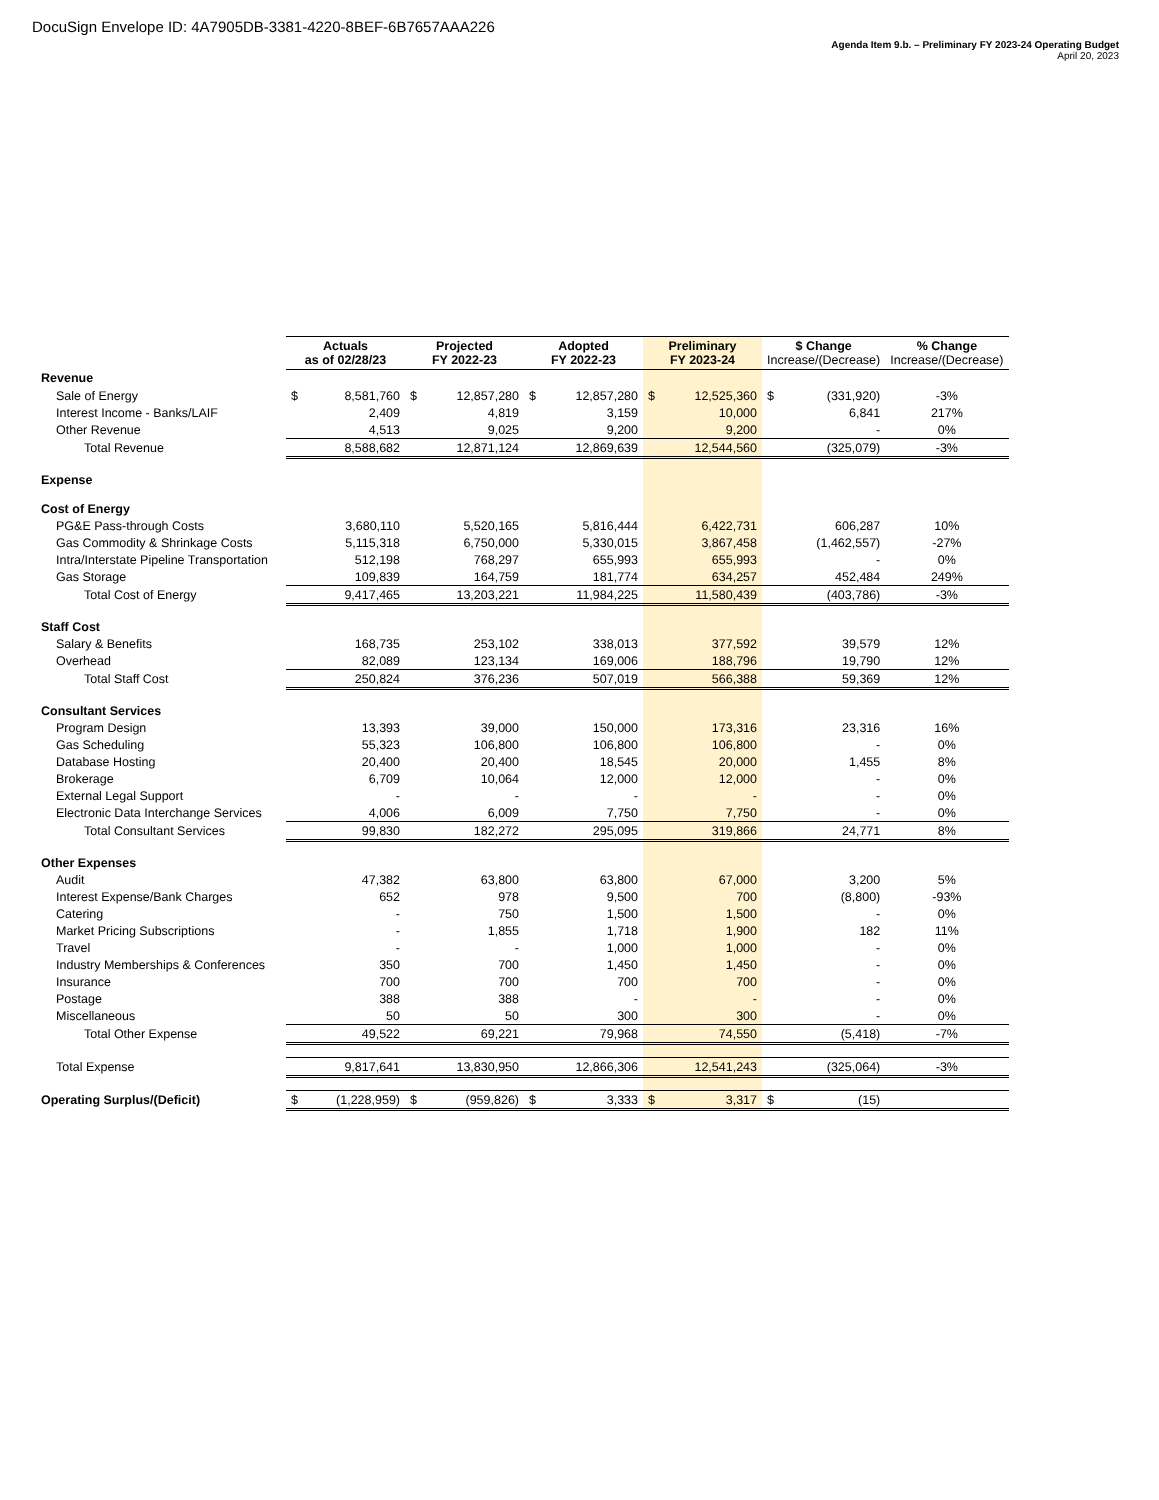DocuSign Envelope ID: 4A7905DB-3381-4220-8BEF-6B7657AAA226
Agenda Item 9.b. – Preliminary FY 2023-24 Operating Budget
April 20, 2023
| | Actuals as of 02/28/23 | | Projected FY 2022-23 | | Adopted FY 2022-23 | | Preliminary FY 2023-24 | | $ Change Increase/(Decrease) | | % Change Increase/(Decrease) |
| Revenue | | | | | | | | | | | |
| Sale of Energy | $ | 8,581,760 | $ | 12,857,280 | $ | 12,857,280 | $ | 12,525,360 | $ | (331,920) | -3% |
| Interest Income - Banks/LAIF | | 2,409 | | 4,819 | | 3,159 | | 10,000 | | 6,841 | 217% |
| Other Revenue | | 4,513 | | 9,025 | | 9,200 | | 9,200 | | - | 0% |
| Total Revenue | | 8,588,682 | | 12,871,124 | | 12,869,639 | | 12,544,560 | | (325,079) | -3% |
| Expense | | | | | | | | | | | |
| Cost of Energy | | | | | | | | | | | |
| PG&E Pass-through Costs | | 3,680,110 | | 5,520,165 | | 5,816,444 | | 6,422,731 | | 606,287 | 10% |
| Gas Commodity & Shrinkage Costs | | 5,115,318 | | 6,750,000 | | 5,330,015 | | 3,867,458 | | (1,462,557) | -27% |
| Intra/Interstate Pipeline Transportation | | 512,198 | | 768,297 | | 655,993 | | 655,993 | | - | 0% |
| Gas Storage | | 109,839 | | 164,759 | | 181,774 | | 634,257 | | 452,484 | 249% |
| Total Cost of Energy | | 9,417,465 | | 13,203,221 | | 11,984,225 | | 11,580,439 | | (403,786) | -3% |
| Staff Cost | | | | | | | | | | | |
| Salary & Benefits | | 168,735 | | 253,102 | | 338,013 | | 377,592 | | 39,579 | 12% |
| Overhead | | 82,089 | | 123,134 | | 169,006 | | 188,796 | | 19,790 | 12% |
| Total Staff Cost | | 250,824 | | 376,236 | | 507,019 | | 566,388 | | 59,369 | 12% |
| Consultant Services | | | | | | | | | | | |
| Program Design | | 13,393 | | 39,000 | | 150,000 | | 173,316 | | 23,316 | 16% |
| Gas Scheduling | | 55,323 | | 106,800 | | 106,800 | | 106,800 | | - | 0% |
| Database Hosting | | 20,400 | | 20,400 | | 18,545 | | 20,000 | | 1,455 | 8% |
| Brokerage | | 6,709 | | 10,064 | | 12,000 | | 12,000 | | - | 0% |
| External Legal Support | | - | | - | | - | | - | | - | 0% |
| Electronic Data Interchange Services | | 4,006 | | 6,009 | | 7,750 | | 7,750 | | - | 0% |
| Total Consultant Services | | 99,830 | | 182,272 | | 295,095 | | 319,866 | | 24,771 | 8% |
| Other Expenses | | | | | | | | | | | |
| Audit | | 47,382 | | 63,800 | | 63,800 | | 67,000 | | 3,200 | 5% |
| Interest Expense/Bank Charges | | 652 | | 978 | | 9,500 | | 700 | | (8,800) | -93% |
| Catering | | - | | 750 | | 1,500 | | 1,500 | | - | 0% |
| Market Pricing Subscriptions | | - | | 1,855 | | 1,718 | | 1,900 | | 182 | 11% |
| Travel | | - | | - | | 1,000 | | 1,000 | | - | 0% |
| Industry Memberships & Conferences | | 350 | | 700 | | 1,450 | | 1,450 | | - | 0% |
| Insurance | | 700 | | 700 | | 700 | | 700 | | - | 0% |
| Postage | | 388 | | 388 | | - | | - | | - | 0% |
| Miscellaneous | | 50 | | 50 | | 300 | | 300 | | - | 0% |
| Total Other Expense | | 49,522 | | 69,221 | | 79,968 | | 74,550 | | (5,418) | -7% |
| Total Expense | | 9,817,641 | | 13,830,950 | | 12,866,306 | | 12,541,243 | | (325,064) | -3% |
| Operating Surplus/(Deficit) | $ | (1,228,959) | $ | (959,826) | $ | 3,333 | $ | 3,317 | $ | (15) | |